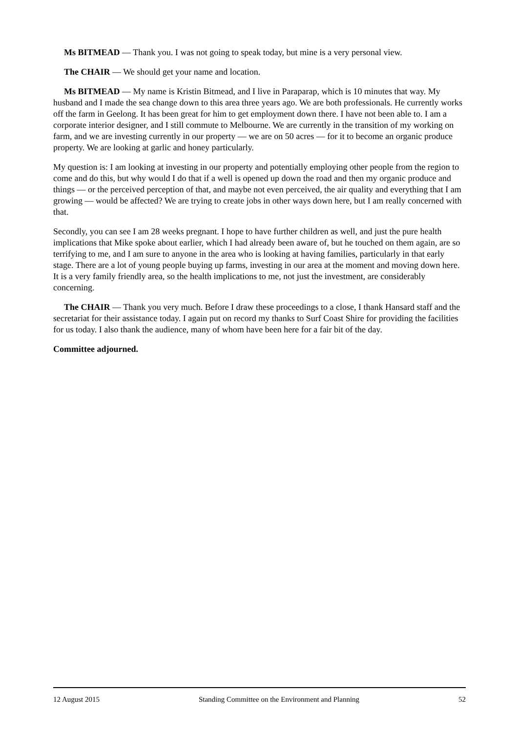Ms BITMEAD — Thank you. I was not going to speak today, but mine is a very personal view.
The CHAIR — We should get your name and location.
Ms BITMEAD — My name is Kristin Bitmead, and I live in Paraparap, which is 10 minutes that way. My husband and I made the sea change down to this area three years ago. We are both professionals. He currently works off the farm in Geelong. It has been great for him to get employment down there. I have not been able to. I am a corporate interior designer, and I still commute to Melbourne. We are currently in the transition of my working on farm, and we are investing currently in our property — we are on 50 acres — for it to become an organic produce property. We are looking at garlic and honey particularly.
My question is: I am looking at investing in our property and potentially employing other people from the region to come and do this, but why would I do that if a well is opened up down the road and then my organic produce and things — or the perceived perception of that, and maybe not even perceived, the air quality and everything that I am growing — would be affected? We are trying to create jobs in other ways down here, but I am really concerned with that.
Secondly, you can see I am 28 weeks pregnant. I hope to have further children as well, and just the pure health implications that Mike spoke about earlier, which I had already been aware of, but he touched on them again, are so terrifying to me, and I am sure to anyone in the area who is looking at having families, particularly in that early stage. There are a lot of young people buying up farms, investing in our area at the moment and moving down here. It is a very family friendly area, so the health implications to me, not just the investment, are considerably concerning.
The CHAIR — Thank you very much. Before I draw these proceedings to a close, I thank Hansard staff and the secretariat for their assistance today. I again put on record my thanks to Surf Coast Shire for providing the facilities for us today. I also thank the audience, many of whom have been here for a fair bit of the day.
Committee adjourned.
12 August 2015 Standing Committee on the Environment and Planning 52